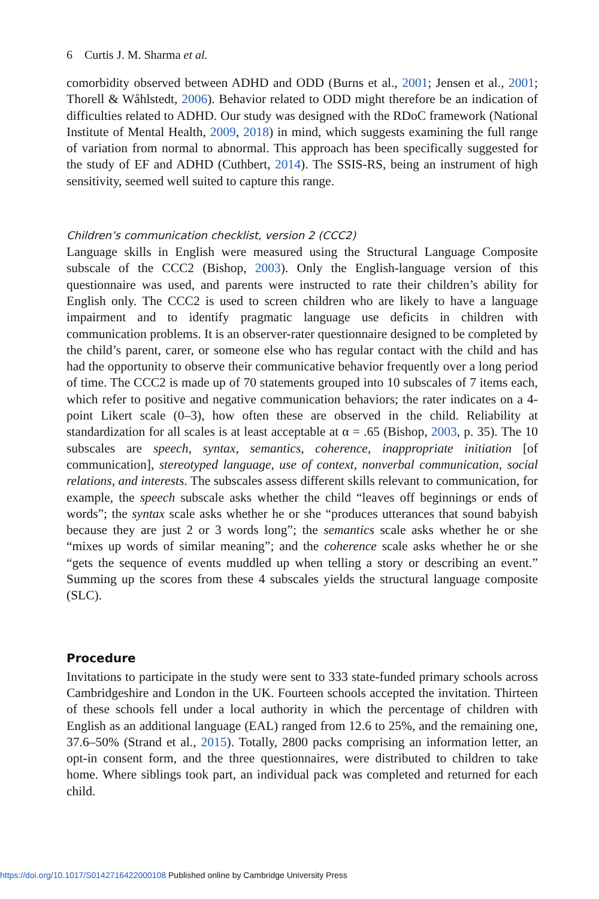6 Curtis J. M. Sharma et al.
comorbidity observed between ADHD and ODD (Burns et al., 2001; Jensen et al., 2001; Thorell & Wåhlstedt, 2006). Behavior related to ODD might therefore be an indication of difficulties related to ADHD. Our study was designed with the RDoC framework (National Institute of Mental Health, 2009, 2018) in mind, which suggests examining the full range of variation from normal to abnormal. This approach has been specifically suggested for the study of EF and ADHD (Cuthbert, 2014). The SSIS-RS, being an instrument of high sensitivity, seemed well suited to capture this range.
Children’s communication checklist, version 2 (CCC2)
Language skills in English were measured using the Structural Language Composite subscale of the CCC2 (Bishop, 2003). Only the English-language version of this questionnaire was used, and parents were instructed to rate their children’s ability for English only. The CCC2 is used to screen children who are likely to have a language impairment and to identify pragmatic language use deficits in children with communication problems. It is an observer-rater questionnaire designed to be completed by the child’s parent, carer, or someone else who has regular contact with the child and has had the opportunity to observe their communicative behavior frequently over a long period of time. The CCC2 is made up of 70 statements grouped into 10 subscales of 7 items each, which refer to positive and negative communication behaviors; the rater indicates on a 4-point Likert scale (0–3), how often these are observed in the child. Reliability at standardization for all scales is at least acceptable at α = .65 (Bishop, 2003, p. 35). The 10 subscales are speech, syntax, semantics, coherence, inappropriate initiation [of communication], stereotyped language, use of context, nonverbal communication, social relations, and interests. The subscales assess different skills relevant to communication, for example, the speech subscale asks whether the child “leaves off beginnings or ends of words”; the syntax scale asks whether he or she “produces utterances that sound babyish because they are just 2 or 3 words long”; the semantics scale asks whether he or she “mixes up words of similar meaning”; and the coherence scale asks whether he or she “gets the sequence of events muddled up when telling a story or describing an event.” Summing up the scores from these 4 subscales yields the structural language composite (SLC).
Procedure
Invitations to participate in the study were sent to 333 state-funded primary schools across Cambridgeshire and London in the UK. Fourteen schools accepted the invitation. Thirteen of these schools fell under a local authority in which the percentage of children with English as an additional language (EAL) ranged from 12.6 to 25%, and the remaining one, 37.6–50% (Strand et al., 2015). Totally, 2800 packs comprising an information letter, an opt-in consent form, and the three questionnaires, were distributed to children to take home. Where siblings took part, an individual pack was completed and returned for each child.
https://doi.org/10.1017/S0142716422000108 Published online by Cambridge University Press